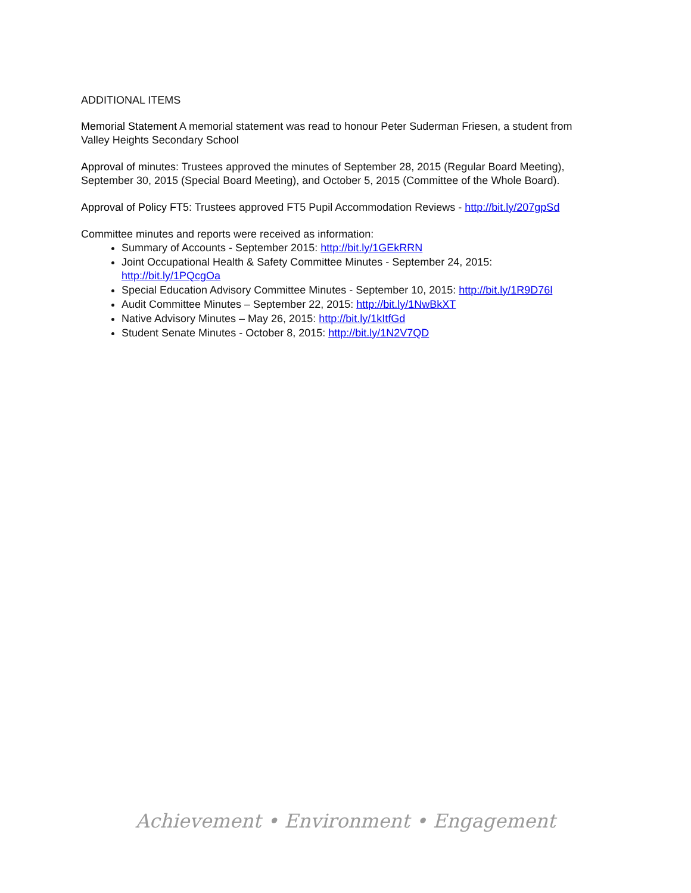ADDITIONAL ITEMS
Memorial Statement A memorial statement was read to honour Peter Suderman Friesen, a student from Valley Heights Secondary School
Approval of minutes: Trustees approved the minutes of September 28, 2015 (Regular Board Meeting), September 30, 2015 (Special Board Meeting), and October 5, 2015 (Committee of the Whole Board).
Approval of Policy FT5: Trustees approved FT5 Pupil Accommodation Reviews - http://bit.ly/207gpSd
Committee minutes and reports were received as information:
Summary of Accounts - September 2015: http://bit.ly/1GEkRRN
Joint Occupational Health & Safety Committee Minutes - September 24, 2015: http://bit.ly/1PQcgOa
Special Education Advisory Committee Minutes - September 10, 2015: http://bit.ly/1R9D76l
Audit Committee Minutes – September 22, 2015: http://bit.ly/1NwBkXT
Native Advisory Minutes – May 26, 2015: http://bit.ly/1kItfGd
Student Senate Minutes - October 8, 2015: http://bit.ly/1N2V7QD
Achievement • Environment • Engagement